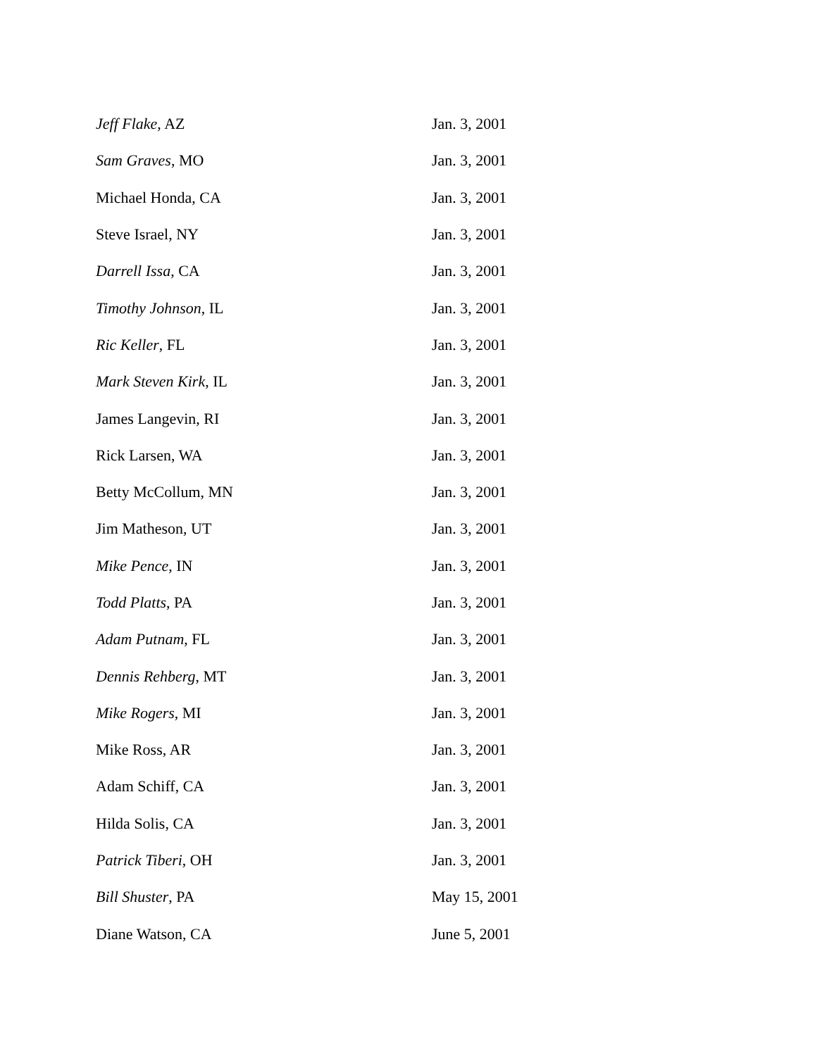| Jeff Flake , AZ | Jan. 3, 2001 |
| Sam Graves , MO | Jan. 3, 2001 |
| Michael Honda, CA | Jan. 3, 2001 |
| Steve Israel, NY | Jan. 3, 2001 |
| Darrell Issa , CA | Jan. 3, 2001 |
| Timothy Johnson , IL | Jan. 3, 2001 |
| Ric Keller , FL | Jan. 3, 2001 |
| Mark Steven Kirk , IL | Jan. 3, 2001 |
| James Langevin, RI | Jan. 3, 2001 |
| Rick Larsen, WA | Jan. 3, 2001 |
| Betty McCollum, MN | Jan. 3, 2001 |
| Jim Matheson, UT | Jan. 3, 2001 |
| Mike Pence , IN | Jan. 3, 2001 |
| Todd Platts , PA | Jan. 3, 2001 |
| Adam Putnam , FL | Jan. 3, 2001 |
| Dennis Rehberg , MT | Jan. 3, 2001 |
| Mike Rogers , MI | Jan. 3, 2001 |
| Mike Ross, AR | Jan. 3, 2001 |
| Adam Schiff, CA | Jan. 3, 2001 |
| Hilda Solis, CA | Jan. 3, 2001 |
| Patrick Tiberi , OH | Jan. 3, 2001 |
| Bill Shuster , PA | May 15, 2001 |
| Diane Watson, CA | June 5, 2001 |